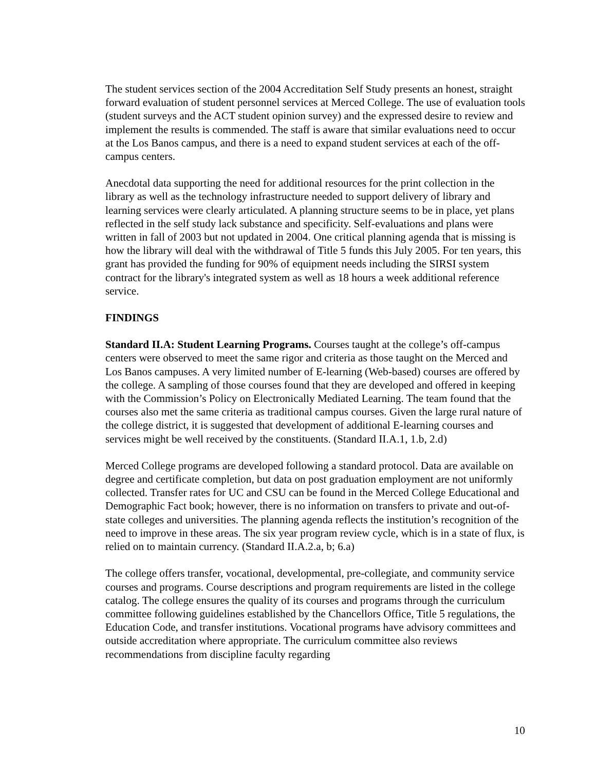The student services section of the 2004 Accreditation Self Study presents an honest, straight forward evaluation of student personnel services at Merced College. The use of evaluation tools (student surveys and the ACT student opinion survey) and the expressed desire to review and implement the results is commended. The staff is aware that similar evaluations need to occur at the Los Banos campus, and there is a need to expand student services at each of the off-campus centers.
Anecdotal data supporting the need for additional resources for the print collection in the library as well as the technology infrastructure needed to support delivery of library and learning services were clearly articulated. A planning structure seems to be in place, yet plans reflected in the self study lack substance and specificity. Self-evaluations and plans were written in fall of 2003 but not updated in 2004. One critical planning agenda that is missing is how the library will deal with the withdrawal of Title 5 funds this July 2005. For ten years, this grant has provided the funding for 90% of equipment needs including the SIRSI system contract for the library's integrated system as well as 18 hours a week additional reference service.
FINDINGS
Standard II.A: Student Learning Programs. Courses taught at the college’s off-campus centers were observed to meet the same rigor and criteria as those taught on the Merced and Los Banos campuses. A very limited number of E-learning (Web-based) courses are offered by the college. A sampling of those courses found that they are developed and offered in keeping with the Commission’s Policy on Electronically Mediated Learning. The team found that the courses also met the same criteria as traditional campus courses. Given the large rural nature of the college district, it is suggested that development of additional E-learning courses and services might be well received by the constituents. (Standard II.A.1, 1.b, 2.d)
Merced College programs are developed following a standard protocol. Data are available on degree and certificate completion, but data on post graduation employment are not uniformly collected. Transfer rates for UC and CSU can be found in the Merced College Educational and Demographic Fact book; however, there is no information on transfers to private and out-of-state colleges and universities. The planning agenda reflects the institution’s recognition of the need to improve in these areas. The six year program review cycle, which is in a state of flux, is relied on to maintain currency. (Standard II.A.2.a, b; 6.a)
The college offers transfer, vocational, developmental, pre-collegiate, and community service courses and programs. Course descriptions and program requirements are listed in the college catalog. The college ensures the quality of its courses and programs through the curriculum committee following guidelines established by the Chancellors Office, Title 5 regulations, the Education Code, and transfer institutions. Vocational programs have advisory committees and outside accreditation where appropriate. The curriculum committee also reviews recommendations from discipline faculty regarding
10